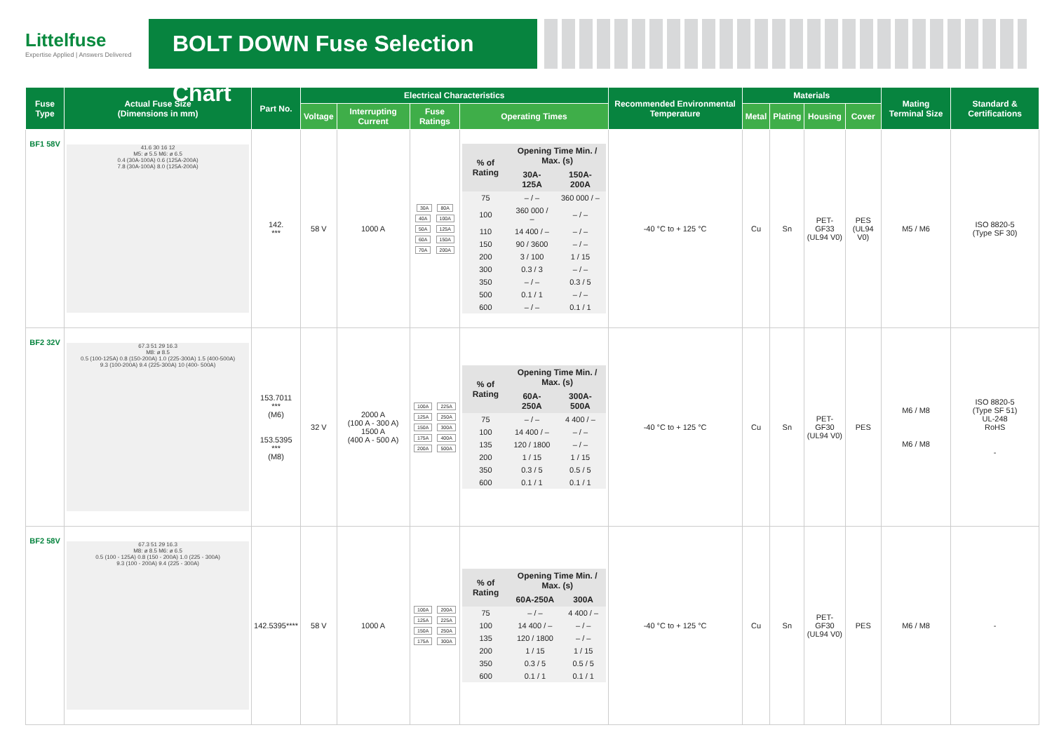Littelfuse
Expertise Applied | Answers Delivered
BOLT DOWN Fuse Selection Chart
| Fuse Type | Actual Fuse Size (Dimensions in mm) | Part No. | Electrical Characteristics | | | | Recommended Environmental Temperature | Materials | | | | Mating Terminal Size | Standard & Certifications |
| --- | --- | --- | --- | --- | --- | --- | --- | --- | --- | --- | --- | --- | --- |
| | | | Voltage | Interrupting Current | Fuse Ratings | Operating Times | | Metal | Plating | Housing | Cover | | |
| BF1 58V | 41.6 30 16 12 M5: ø 5.5 M6: ø 6.5 0.4 (30A-100A) 0.6 (125A-200A) 7.8 (30A-100A) 8.0 (125A-200A) | 142. *** | 58 V | 1000 A | 30A 80A 40A 100A 50A 125A 60A 150A 70A 200A | / % of Rating / Opening Time Min. / Max. (s) / / / --- / --- / --- / / / 30A-125A / 150A-200A / / 75 / – / – / 360 000 / – / / 100 / 360 000 / – / – / – / / 110 / 14 400 / – / – / – / / 150 / 90 / 3600 / – / – / / 200 / 3 / 100 / 1 / 15 / / 300 / 0.3 / 3 / – / – / / 350 / – / – / 0.3 / 5 / / 500 / 0.1 / 1 / – / – / / 600 / – / – / 0.1 / 1 / | -40 °C to + 125 °C | Cu | Sn | PET-GF33 (UL94 V0) | PES (UL94 V0) | M5 / M6 | ISO 8820-5 (Type SF 30) |
| BF2 32V | 67.3 51 29 16.3 M8: ø 8.5 0.5 (100-125A) 0.8 (150-200A) 1.0 (225-300A) 1.5 (400-500A) 9.3 (100-200A) 9.4 (225-300A) 10 (400- 500A) | 153.7011 *** (M6) 153.5395 *** (M8) | 32 V | 2000 A (100 A - 300 A) 1500 A (400 A - 500 A) | 100A 225A 125A 250A 150A 300A 175A 400A 200A 500A | / % of Rating / Opening Time Min. / Max. (s) / / / --- / --- / --- / / / 60A-250A / 300A-500A / / 75 / – / – / 4 400 / – / / 100 / 14 400 / – / – / – / / 135 / 120 / 1800 / – / – / / 200 / 1 / 15 / 1 / 15 / / 350 / 0.3 / 5 / 0.5 / 5 / / 600 / 0.1 / 1 / 0.1 / 1 / | -40 °C to + 125 °C | Cu | Sn | PET-GF30 (UL94 V0) | PES | M6 / M8 M6 / M8 | ISO 8820-5 (Type SF 51) UL-248 RoHS - |
| BF2 58V | 67.3 51 29 16.3 M8: ø 8.5 M6: ø 6.5 0.5 (100 - 125A) 0.8 (150 - 200A) 1.0 (225 - 300A) 9.3 (100 - 200A) 9.4 (225 - 300A) | 142.5395**** | 58 V | 1000 A | 100A 200A 125A 225A 150A 250A 175A 300A | / % of Rating / Opening Time Min. / Max. (s) / / / --- / --- / --- / / / 60A-250A / 300A / / 75 / – / – / 4 400 / – / / 100 / 14 400 / – / – / – / / 135 / 120 / 1800 / – / – / / 200 / 1 / 15 / 1 / 15 / / 350 / 0.3 / 5 / 0.5 / 5 / / 600 / 0.1 / 1 / 0.1 / 1 / | -40 °C to + 125 °C | Cu | Sn | PET-GF30 (UL94 V0) | PES | M6 / M8 | - |